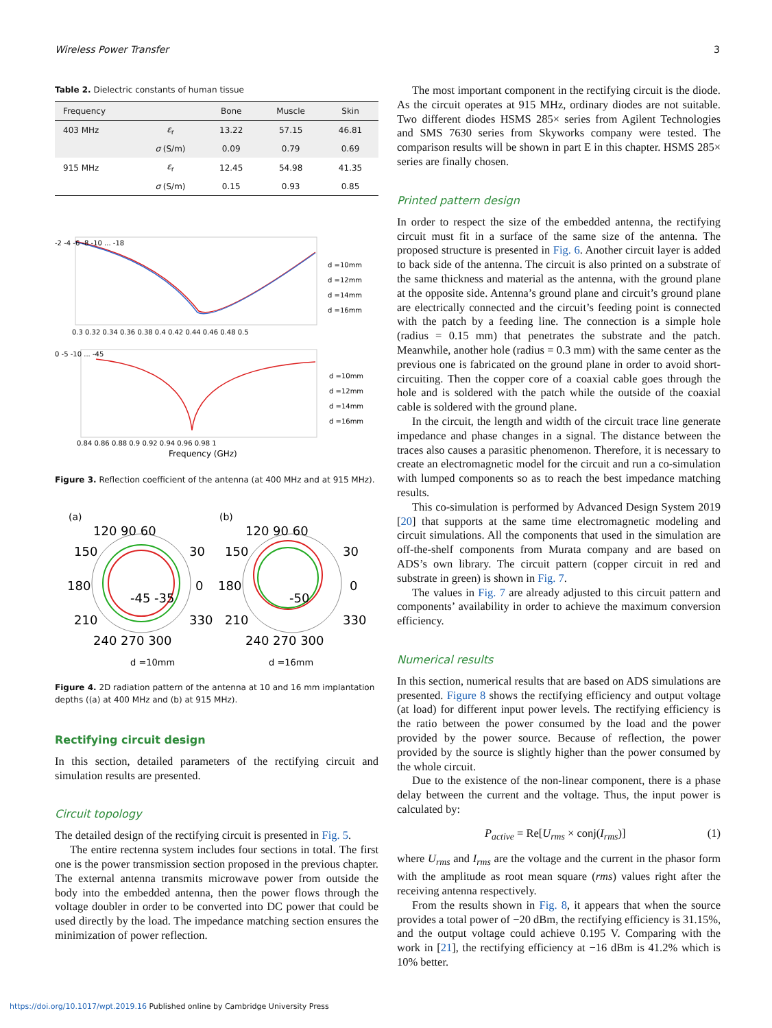Wireless Power Transfer 3
Table 2. Dielectric constants of human tissue
| Frequency | | Bone | Muscle | Skin |
| --- | --- | --- | --- | --- |
| 403 MHz | ε<sub>r</sub> | 13.22 | 57.15 | 46.81 |
| | σ (S/m) | 0.09 | 0.79 | 0.69 |
| 915 MHz | ε<sub>r</sub> | 12.45 | 54.98 | 41.35 |
| | σ (S/m) | 0.15 | 0.93 | 0.85 |
-2 -4 -6 -8 -10 ... -18
0.3 0.32 0.34 0.36 0.38 0.4 0.42 0.44 0.46 0.48 0.5
d =10mm
d =12mm
d =14mm
d =16mm
0 -5 -10 ... -45
0.84 0.86 0.88 0.9 0.92 0.94 0.96 0.98 1
Frequency (GHz)
d =10mm
d =12mm
d =14mm
d =16mm
Figure 3. Reflection coefficient of the antenna (at 400 MHz and at 915 MHz).
(a)
120 90 60
150
30
180
-45 -35
0
210
330
240 270 300
(b)
120 90 60
150
30
180
-50
0
210
330
240 270 300
d =10mm
d =16mm
Figure 4. 2D radiation pattern of the antenna at 10 and 16 mm implantation depths ((a) at 400 MHz and (b) at 915 MHz).
Rectifying circuit design
In this section, detailed parameters of the rectifying circuit and simulation results are presented.
Circuit topology
The detailed design of the rectifying circuit is presented in Fig. 5.
The entire rectenna system includes four sections in total. The first one is the power transmission section proposed in the previous chapter. The external antenna transmits microwave power from outside the body into the embedded antenna, then the power flows through the voltage doubler in order to be converted into DC power that could be used directly by the load. The impedance matching section ensures the minimization of power reflection.
The most important component in the rectifying circuit is the diode. As the circuit operates at 915 MHz, ordinary diodes are not suitable. Two different diodes HSMS 285× series from Agilent Technologies and SMS 7630 series from Skyworks company were tested. The comparison results will be shown in part E in this chapter. HSMS 285× series are finally chosen.
Printed pattern design
In order to respect the size of the embedded antenna, the rectifying circuit must fit in a surface of the same size of the antenna. The proposed structure is presented in Fig. 6. Another circuit layer is added to back side of the antenna. The circuit is also printed on a substrate of the same thickness and material as the antenna, with the ground plane at the opposite side. Antenna’s ground plane and circuit’s ground plane are electrically connected and the circuit’s feeding point is connected with the patch by a feeding line. The connection is a simple hole (radius = 0.15 mm) that penetrates the substrate and the patch. Meanwhile, another hole (radius = 0.3 mm) with the same center as the previous one is fabricated on the ground plane in order to avoid short-circuiting. Then the copper core of a coaxial cable goes through the hole and is soldered with the patch while the outside of the coaxial cable is soldered with the ground plane.
In the circuit, the length and width of the circuit trace line generate impedance and phase changes in a signal. The distance between the traces also causes a parasitic phenomenon. Therefore, it is necessary to create an electromagnetic model for the circuit and run a co-simulation with lumped components so as to reach the best impedance matching results.
This co-simulation is performed by Advanced Design System 2019 [20] that supports at the same time electromagnetic modeling and circuit simulations. All the components that used in the simulation are off-the-shelf components from Murata company and are based on ADS’s own library. The circuit pattern (copper circuit in red and substrate in green) is shown in Fig. 7.
The values in Fig. 7 are already adjusted to this circuit pattern and components’ availability in order to achieve the maximum conversion efficiency.
Numerical results
In this section, numerical results that are based on ADS simulations are presented. Figure 8 shows the rectifying efficiency and output voltage (at load) for different input power levels. The rectifying efficiency is the ratio between the power consumed by the load and the power provided by the power source. Because of reflection, the power provided by the source is slightly higher than the power consumed by the whole circuit.
Due to the existence of the non-linear component, there is a phase delay between the current and the voltage. Thus, the input power is calculated by:
P<sub>active</sub> = Re[U<sub>rms</sub> × conj(I<sub>rms</sub>)] (1)
where U<sub>rms</sub> and I<sub>rms</sub> are the voltage and the current in the phasor form with the amplitude as root mean square (rms) values right after the receiving antenna respectively.
From the results shown in Fig. 8, it appears that when the source provides a total power of −20 dBm, the rectifying efficiency is 31.15%, and the output voltage could achieve 0.195 V. Comparing with the work in [21], the rectifying efficiency at −16 dBm is 41.2% which is 10% better.
https://doi.org/10.1017/wpt.2019.16 Published online by Cambridge University Press